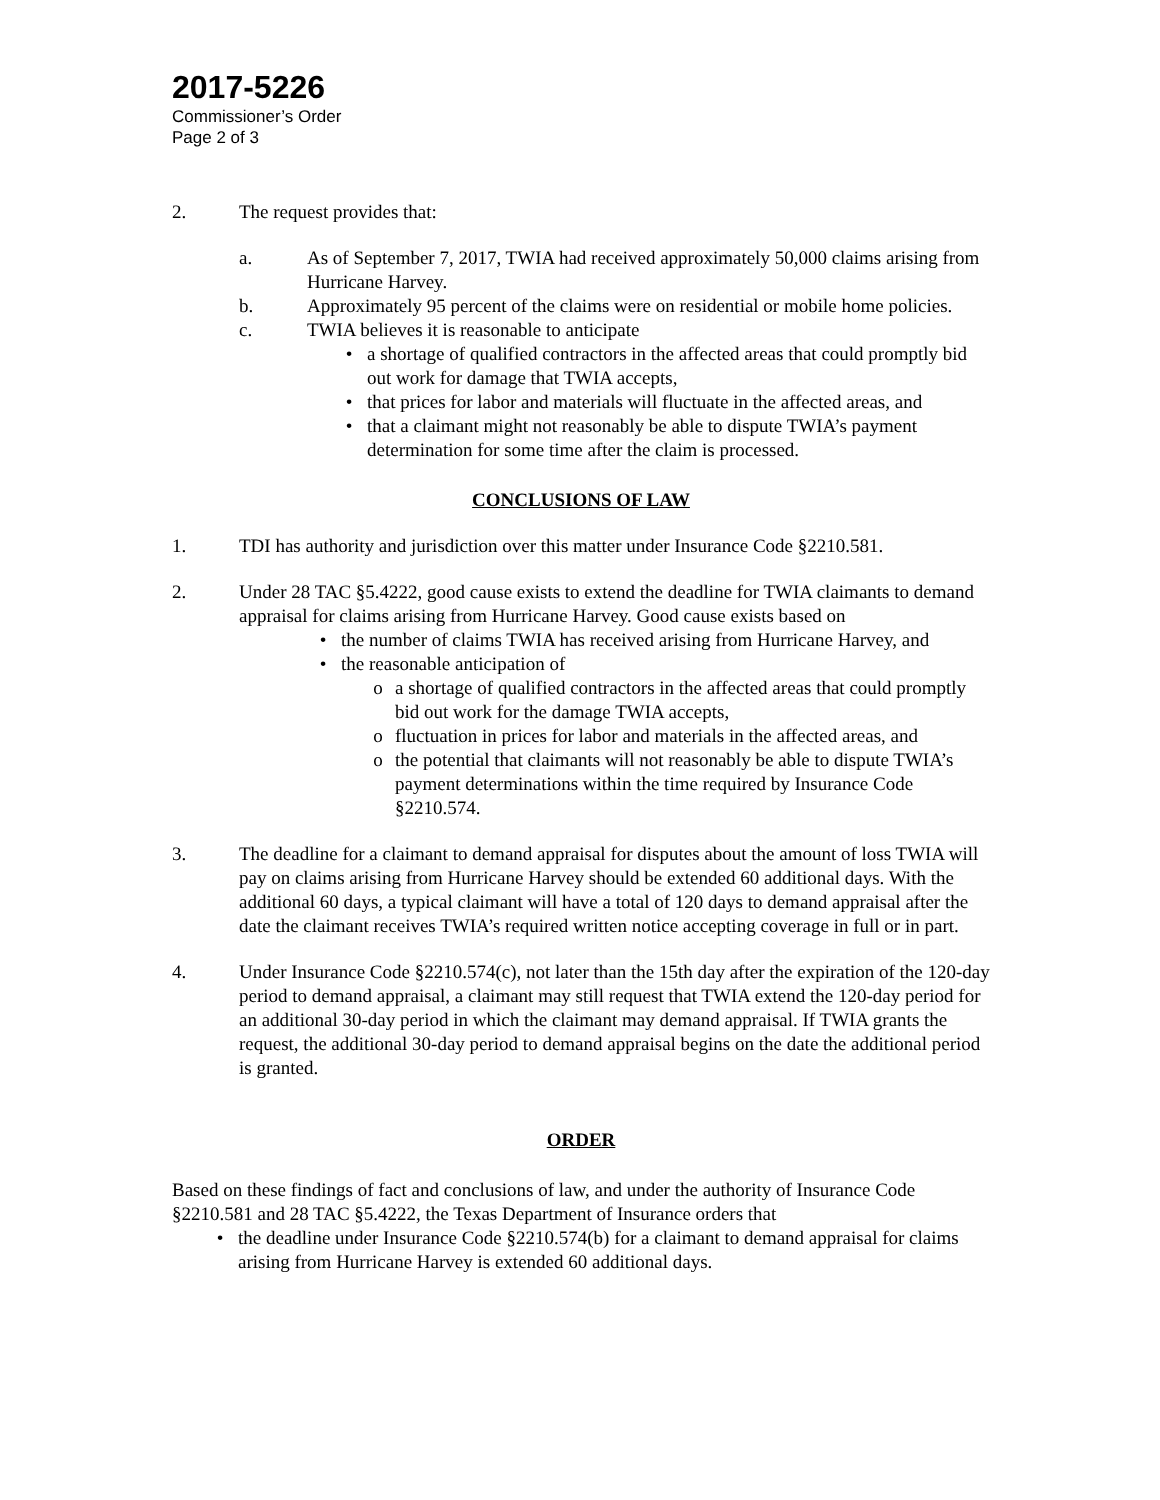2017-5226
Commissioner’s Order
Page 2 of 3
2. The request provides that:
a. As of September 7, 2017, TWIA had received approximately 50,000 claims arising from Hurricane Harvey.
b. Approximately 95 percent of the claims were on residential or mobile home policies.
c. TWIA believes it is reasonable to anticipate
• a shortage of qualified contractors in the affected areas that could promptly bid out work for damage that TWIA accepts,
• that prices for labor and materials will fluctuate in the affected areas, and
• that a claimant might not reasonably be able to dispute TWIA’s payment determination for some time after the claim is processed.
CONCLUSIONS OF LAW
1. TDI has authority and jurisdiction over this matter under Insurance Code §2210.581.
2. Under 28 TAC §5.4222, good cause exists to extend the deadline for TWIA claimants to demand appraisal for claims arising from Hurricane Harvey. Good cause exists based on
• the number of claims TWIA has received arising from Hurricane Harvey, and
• the reasonable anticipation of
o a shortage of qualified contractors in the affected areas that could promptly bid out work for the damage TWIA accepts,
o fluctuation in prices for labor and materials in the affected areas, and
o the potential that claimants will not reasonably be able to dispute TWIA’s payment determinations within the time required by Insurance Code §2210.574.
3. The deadline for a claimant to demand appraisal for disputes about the amount of loss TWIA will pay on claims arising from Hurricane Harvey should be extended 60 additional days. With the additional 60 days, a typical claimant will have a total of 120 days to demand appraisal after the date the claimant receives TWIA’s required written notice accepting coverage in full or in part.
4. Under Insurance Code §2210.574(c), not later than the 15th day after the expiration of the 120-day period to demand appraisal, a claimant may still request that TWIA extend the 120-day period for an additional 30-day period in which the claimant may demand appraisal. If TWIA grants the request, the additional 30-day period to demand appraisal begins on the date the additional period is granted.
ORDER
Based on these findings of fact and conclusions of law, and under the authority of Insurance Code §2210.581 and 28 TAC §5.4222, the Texas Department of Insurance orders that
• the deadline under Insurance Code §2210.574(b) for a claimant to demand appraisal for claims arising from Hurricane Harvey is extended 60 additional days.